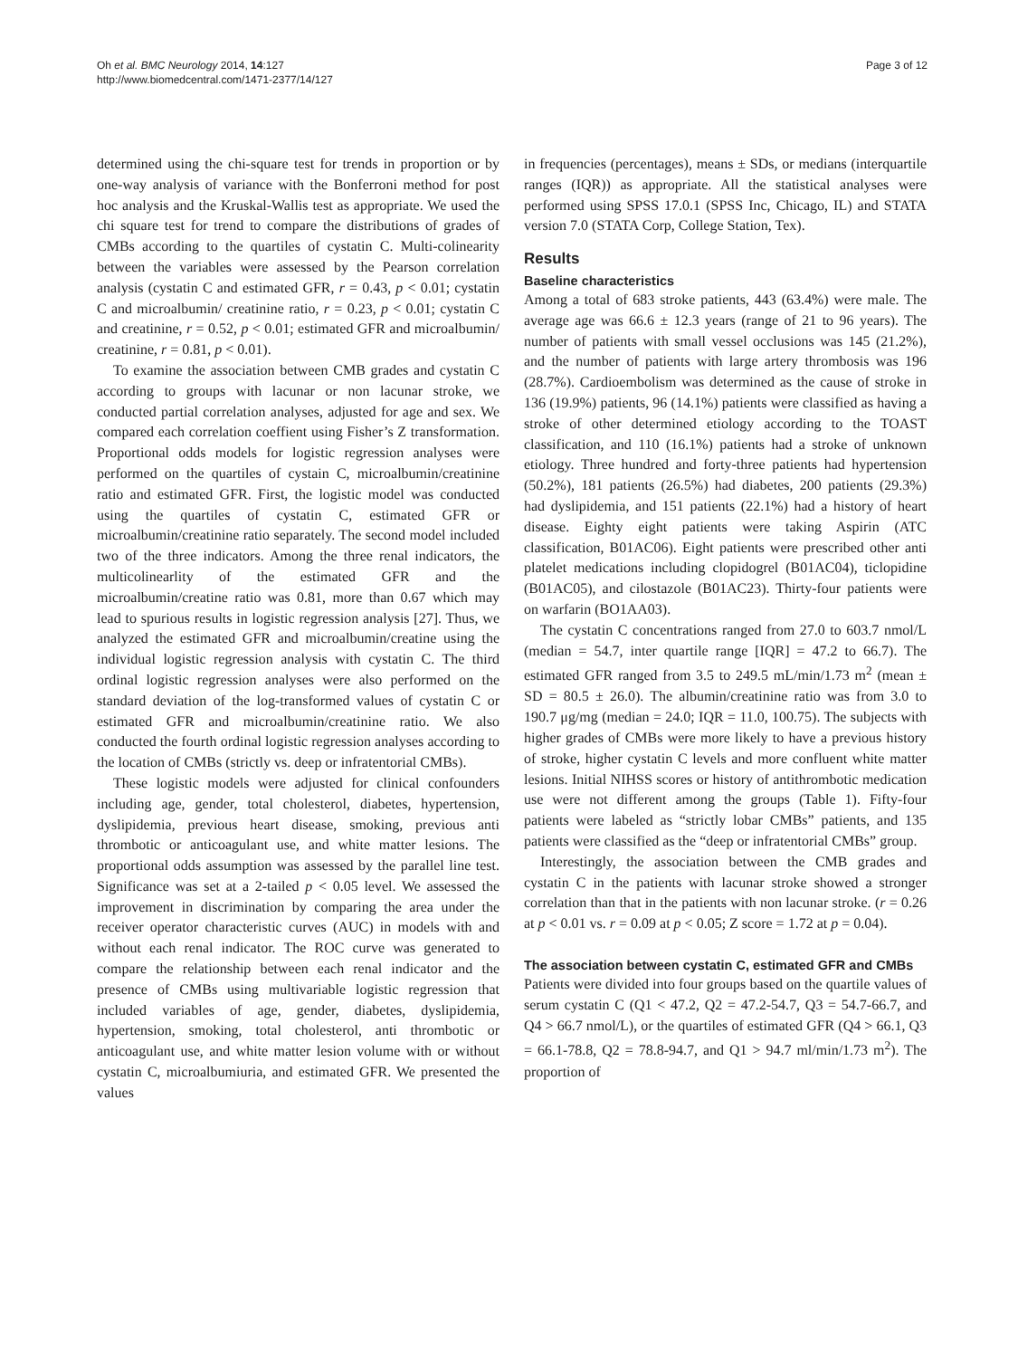Oh et al. BMC Neurology 2014, 14:127
http://www.biomedcentral.com/1471-2377/14/127
Page 3 of 12
determined using the chi-square test for trends in proportion or by one-way analysis of variance with the Bonferroni method for post hoc analysis and the Kruskal-Wallis test as appropriate. We used the chi square test for trend to compare the distributions of grades of CMBs according to the quartiles of cystatin C. Multi-colinearity between the variables were assessed by the Pearson correlation analysis (cystatin C and estimated GFR, r = 0.43, p < 0.01; cystatin C and microalbumin/ creatinine ratio, r = 0.23, p < 0.01; cystatin C and creatinine, r = 0.52, p < 0.01; estimated GFR and microalbumin/ creatinine, r = 0.81, p < 0.01).
To examine the association between CMB grades and cystatin C according to groups with lacunar or non lacunar stroke, we conducted partial correlation analyses, adjusted for age and sex. We compared each correlation coeffient using Fisher’s Z transformation. Proportional odds models for logistic regression analyses were performed on the quartiles of cystain C, microalbumin/creatinine ratio and estimated GFR. First, the logistic model was conducted using the quartiles of cystatin C, estimated GFR or microalbumin/creatinine ratio separately. The second model included two of the three indicators. Among the three renal indicators, the multicolinearlity of the estimated GFR and the microalbumin/creatine ratio was 0.81, more than 0.67 which may lead to spurious results in logistic regression analysis [27]. Thus, we analyzed the estimated GFR and microalbumin/creatine using the individual logistic regression analysis with cystatin C. The third ordinal logistic regression analyses were also performed on the standard deviation of the log-transformed values of cystatin C or estimated GFR and microalbumin/creatinine ratio. We also conducted the fourth ordinal logistic regression analyses according to the location of CMBs (strictly vs. deep or infratentorial CMBs).
These logistic models were adjusted for clinical confounders including age, gender, total cholesterol, diabetes, hypertension, dyslipidemia, previous heart disease, smoking, previous anti thrombotic or anticoagulant use, and white matter lesions. The proportional odds assumption was assessed by the parallel line test. Significance was set at a 2-tailed p < 0.05 level. We assessed the improvement in discrimination by comparing the area under the receiver operator characteristic curves (AUC) in models with and without each renal indicator. The ROC curve was generated to compare the relationship between each renal indicator and the presence of CMBs using multivariable logistic regression that included variables of age, gender, diabetes, dyslipidemia, hypertension, smoking, total cholesterol, anti thrombotic or anticoagulant use, and white matter lesion volume with or without cystatin C, microalbumiuria, and estimated GFR. We presented the values
in frequencies (percentages), means ± SDs, or medians (interquartile ranges (IQR)) as appropriate. All the statistical analyses were performed using SPSS 17.0.1 (SPSS Inc, Chicago, IL) and STATA version 7.0 (STATA Corp, College Station, Tex).
Results
Baseline characteristics
Among a total of 683 stroke patients, 443 (63.4%) were male. The average age was 66.6 ± 12.3 years (range of 21 to 96 years). The number of patients with small vessel occlusions was 145 (21.2%), and the number of patients with large artery thrombosis was 196 (28.7%). Cardioembolism was determined as the cause of stroke in 136 (19.9%) patients, 96 (14.1%) patients were classified as having a stroke of other determined etiology according to the TOAST classification, and 110 (16.1%) patients had a stroke of unknown etiology. Three hundred and forty-three patients had hypertension (50.2%), 181 patients (26.5%) had diabetes, 200 patients (29.3%) had dyslipidemia, and 151 patients (22.1%) had a history of heart disease. Eighty eight patients were taking Aspirin (ATC classification, B01AC06). Eight patients were prescribed other anti platelet medications including clopidogrel (B01AC04), ticlopidine (B01AC05), and cilostazole (B01AC23). Thirty-four patients were on warfarin (BO1AA03).
The cystatin C concentrations ranged from 27.0 to 603.7 nmol/L (median = 54.7, inter quartile range [IQR] = 47.2 to 66.7). The estimated GFR ranged from 3.5 to 249.5 mL/min/1.73 m<sup>2</sup> (mean ± SD = 80.5 ± 26.0). The albumin/creatinine ratio was from 3.0 to 190.7 μg/mg (median = 24.0; IQR = 11.0, 100.75). The subjects with higher grades of CMBs were more likely to have a previous history of stroke, higher cystatin C levels and more confluent white matter lesions. Initial NIHSS scores or history of antithrombotic medication use were not different among the groups (Table 1). Fifty-four patients were labeled as “strictly lobar CMBs” patients, and 135 patients were classified as the “deep or infratentorial CMBs” group.
Interestingly, the association between the CMB grades and cystatin C in the patients with lacunar stroke showed a stronger correlation than that in the patients with non lacunar stroke. (r = 0.26 at p < 0.01 vs. r = 0.09 at p < 0.05; Z score = 1.72 at p = 0.04).
The association between cystatin C, estimated GFR and CMBs
Patients were divided into four groups based on the quartile values of serum cystatin C (Q1 < 47.2, Q2 = 47.2-54.7, Q3 = 54.7-66.7, and Q4 > 66.7 nmol/L), or the quartiles of estimated GFR (Q4 > 66.1, Q3 = 66.1-78.8, Q2 = 78.8-94.7, and Q1 > 94.7 ml/min/1.73 m<sup>2</sup>). The proportion of